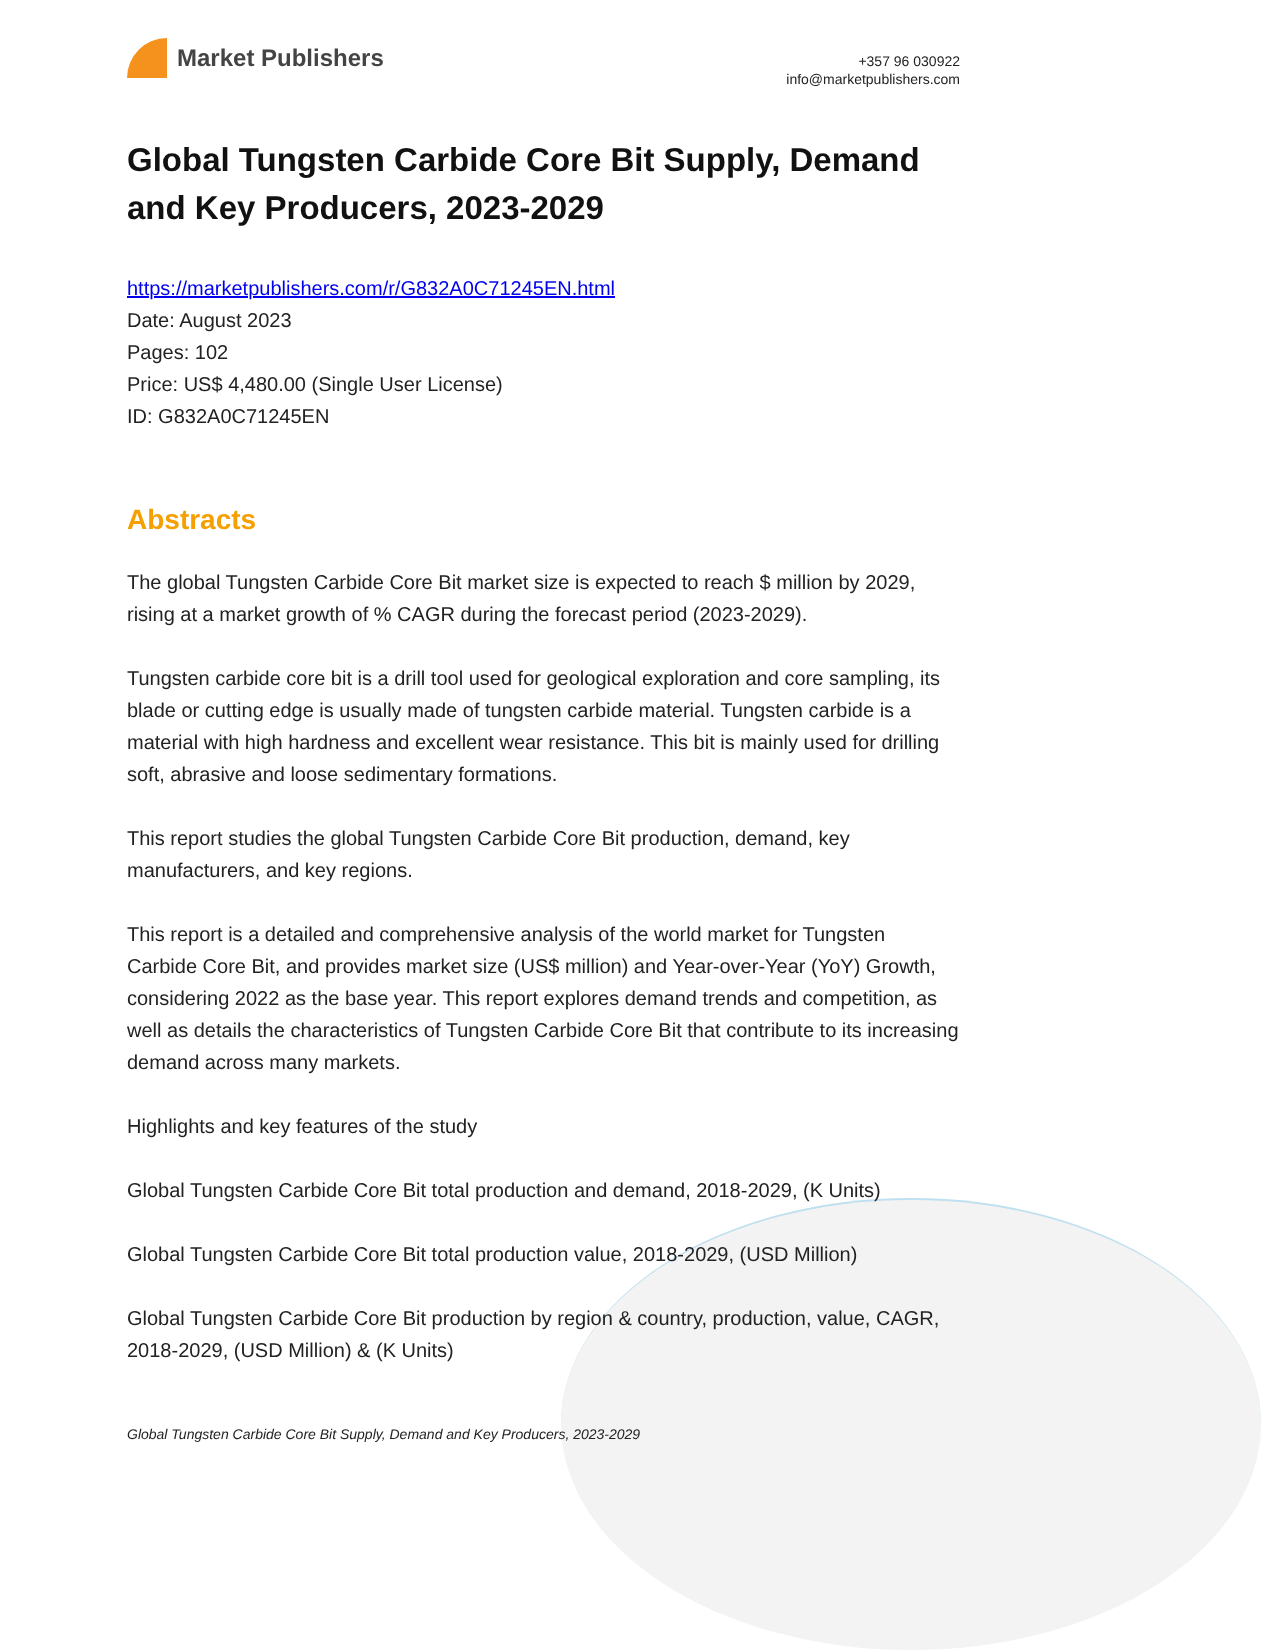Market Publishers
+357 96 030922
info@marketpublishers.com
Global Tungsten Carbide Core Bit Supply, Demand and Key Producers, 2023-2029
https://marketpublishers.com/r/G832A0C71245EN.html
Date: August 2023
Pages: 102
Price: US$ 4,480.00 (Single User License)
ID: G832A0C71245EN
Abstracts
The global Tungsten Carbide Core Bit market size is expected to reach $ million by 2029, rising at a market growth of % CAGR during the forecast period (2023-2029).
Tungsten carbide core bit is a drill tool used for geological exploration and core sampling, its blade or cutting edge is usually made of tungsten carbide material. Tungsten carbide is a material with high hardness and excellent wear resistance. This bit is mainly used for drilling soft, abrasive and loose sedimentary formations.
This report studies the global Tungsten Carbide Core Bit production, demand, key manufacturers, and key regions.
This report is a detailed and comprehensive analysis of the world market for Tungsten Carbide Core Bit, and provides market size (US$ million) and Year-over-Year (YoY) Growth, considering 2022 as the base year. This report explores demand trends and competition, as well as details the characteristics of Tungsten Carbide Core Bit that contribute to its increasing demand across many markets.
Highlights and key features of the study
Global Tungsten Carbide Core Bit total production and demand, 2018-2029, (K Units)
Global Tungsten Carbide Core Bit total production value, 2018-2029, (USD Million)
Global Tungsten Carbide Core Bit production by region & country, production, value, CAGR, 2018-2029, (USD Million) & (K Units)
Global Tungsten Carbide Core Bit Supply, Demand and Key Producers, 2023-2029